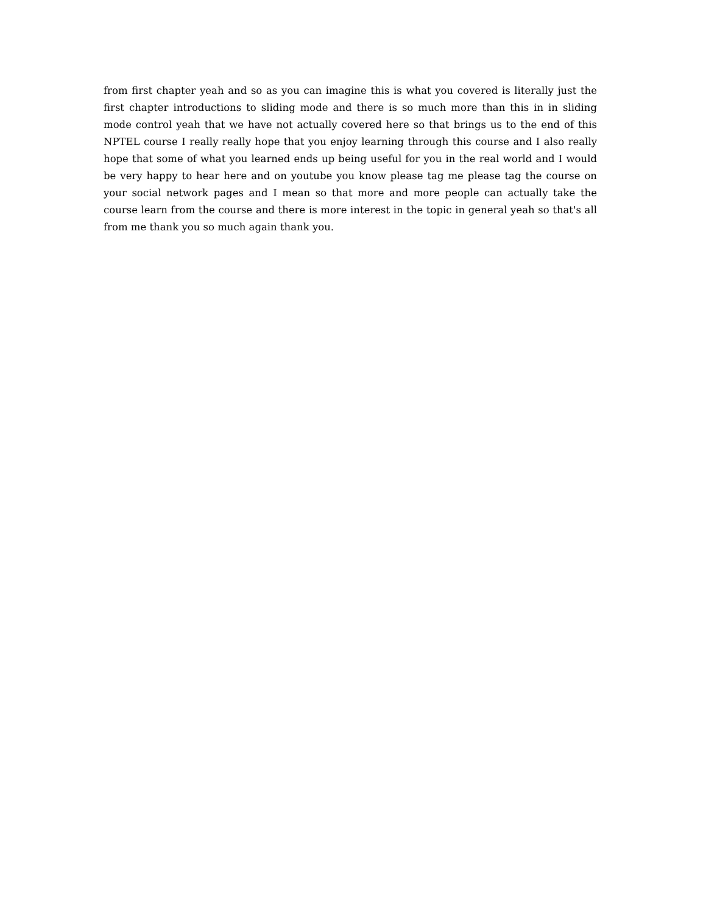from first chapter yeah and so as you can imagine this is what you covered is literally just the first chapter introductions to sliding mode and there is so much more than this in in sliding mode control yeah that we have not actually covered here so that brings us to the end of this NPTEL course I really really hope that you enjoy learning through this course and I also really hope that some of what you learned ends up being useful for you in the real world and I would be very happy to hear here and on youtube you know please tag me please tag the course on your social network pages and I mean so that more and more people can actually take the course learn from the course and there is more interest in the topic in general yeah so that's all from me thank you so much again thank you.